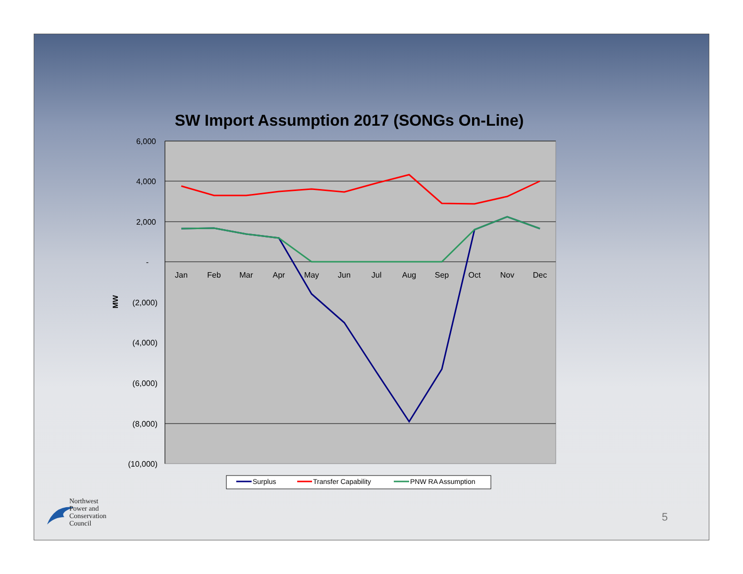SW Import Assumption 2017 (SONGs On-Line)
6,000
4,000
2,000
-
(2,000)
(4,000)
(6,000)
(8,000)
(10,000)
Jan
Feb
Mar
Apr
May
Jun
Jul
Aug
Sep
Oct
Nov
Dec
MW
Surplus
Transfer Capability
PNW RA Assumption
Northwest
Power and
Conservation
Council
5